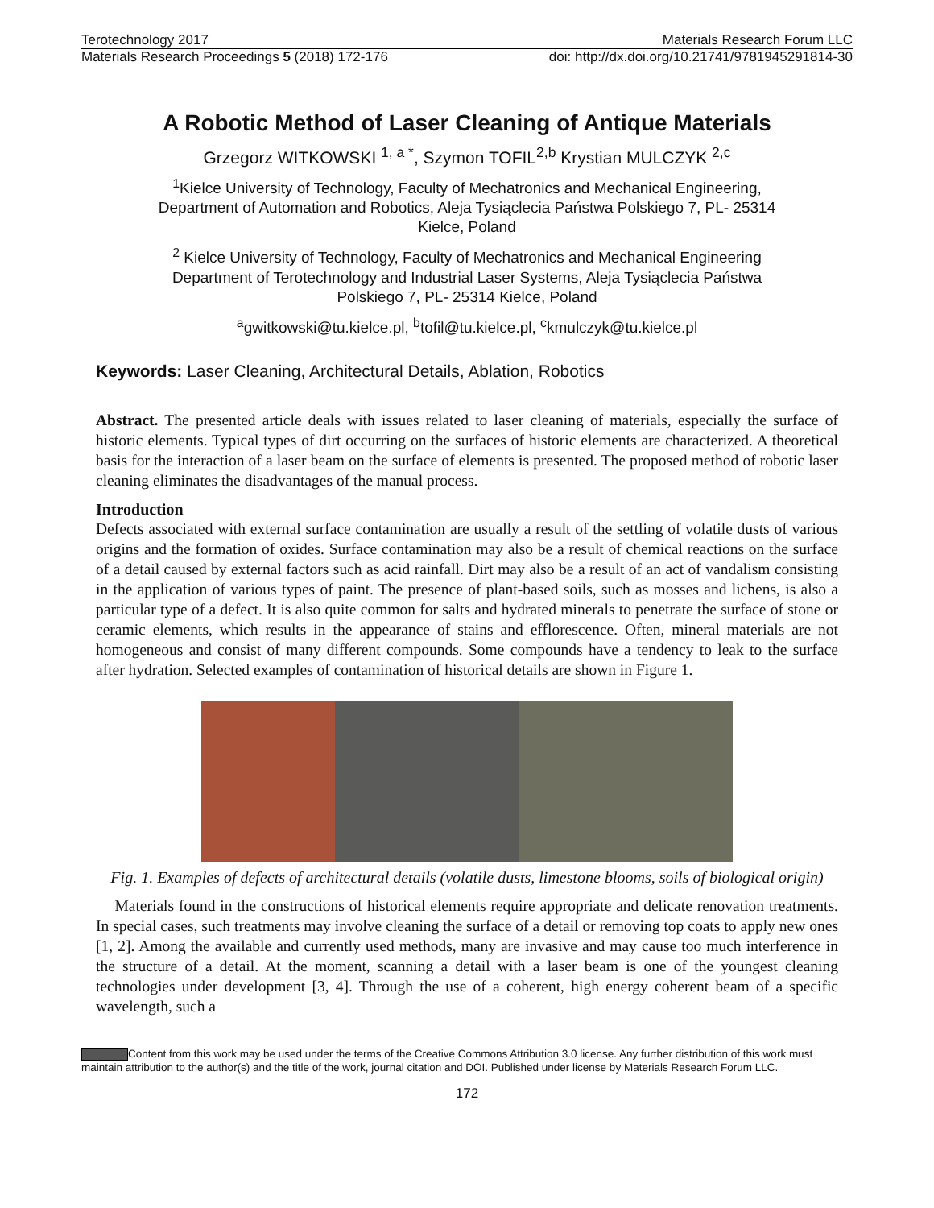Terotechnology 2017 Materials Research Forum LLC
Materials Research Proceedings 5 (2018) 172-176 doi: http://dx.doi.org/10.21741/9781945291814-30
A Robotic Method of Laser Cleaning of Antique Materials
Grzegorz WITKOWSKI <sup>1, a *</sup>, Szymon TOFIL<sup>2,b</sup> Krystian MULCZYK <sup>2,c</sup>
<sup>1</sup> Kielce University of Technology, Faculty of Mechatronics and Mechanical Engineering,
Department of Automation and Robotics, Aleja Tysiąclecia Państwa Polskiego 7, PL- 25314
Kielce, Poland
<sup>2</sup> Kielce University of Technology, Faculty of Mechatronics and Mechanical Engineering
Department of Terotechnology and Industrial Laser Systems, Aleja Tysiąclecia Państwa
Polskiego 7, PL- 25314 Kielce, Poland
<sup>a</sup> gwitkowski@tu.kielce.pl, <sup>b</sup>tofil@tu.kielce.pl, <sup>c</sup>kmulczyk@tu.kielce.pl
Keywords: Laser Cleaning, Architectural Details, Ablation, Robotics
Abstract. The presented article deals with issues related to laser cleaning of materials, especially the surface of historic elements. Typical types of dirt occurring on the surfaces of historic elements are characterized. A theoretical basis for the interaction of a laser beam on the surface of elements is presented. The proposed method of robotic laser cleaning eliminates the disadvantages of the manual process.
Introduction
Defects associated with external surface contamination are usually a result of the settling of volatile dusts of various origins and the formation of oxides. Surface contamination may also be a result of chemical reactions on the surface of a detail caused by external factors such as acid rainfall. Dirt may also be a result of an act of vandalism consisting in the application of various types of paint. The presence of plant-based soils, such as mosses and lichens, is also a particular type of a defect. It is also quite common for salts and hydrated minerals to penetrate the surface of stone or ceramic elements, which results in the appearance of stains and efflorescence. Often, mineral materials are not homogeneous and consist of many different compounds. Some compounds have a tendency to leak to the surface after hydration. Selected examples of contamination of historical details are shown in Figure 1.
Fig. 1. Examples of defects of architectural details (volatile dusts, limestone blooms, soils of biological origin)
Materials found in the constructions of historical elements require appropriate and delicate renovation treatments. In special cases, such treatments may involve cleaning the surface of a detail or removing top coats to apply new ones [1, 2]. Among the available and currently used methods, many are invasive and may cause too much interference in the structure of a detail. At the moment, scanning a detail with a laser beam is one of the youngest cleaning technologies under development [3, 4]. Through the use of a coherent, high energy coherent beam of a specific wavelength, such a
Content from this work may be used under the terms of the Creative Commons Attribution 3.0 license. Any further distribution of this work must maintain attribution to the author(s) and the title of the work, journal citation and DOI. Published under license by Materials Research Forum LLC.
172